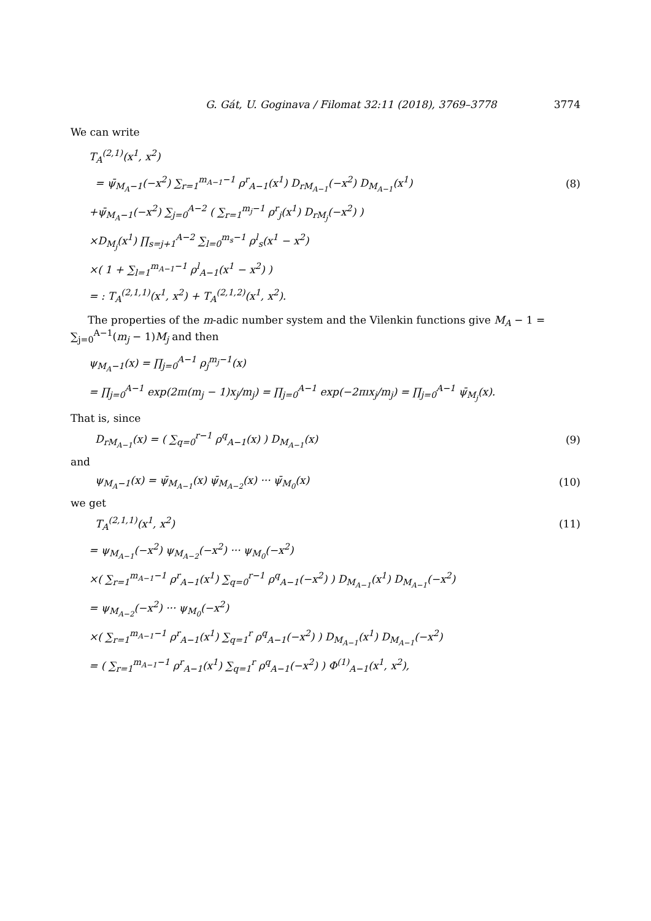G. Gát, U. Goginava / Filomat 32:11 (2018), 3769–3778 3774
We can write
T<sub>A</sub><sup>(2,1)</sup>(x<sup>1</sup>, x<sup>2</sup>)
= ψ̄<sub>M<sub>A</sub>−1</sub>(−x<sup>2</sup>) ∑<sub>r=1</sub><sup>m<sub>A−1</sub>−1</sup> ρ<sup>r</sup><sub>A−1</sub>(x<sup>1</sup>) D<sub>rM<sub>A−1</sub></sub>(−x<sup>2</sup>) D<sub>M<sub>A−1</sub></sub>(x<sup>1</sup>) (8)
+ψ̄<sub>M<sub>A</sub>−1</sub>(−x<sup>2</sup>) ∑<sub>j=0</sub><sup>A−2</sup> ( ∑<sub>r=1</sub><sup>m<sub>j</sub>−1</sup> ρ<sup>r</sup><sub>j</sub>(x<sup>1</sup>) D<sub>rM<sub>j</sub></sub>(−x<sup>2</sup>) )
×D<sub>M<sub>j</sub></sub>(x<sup>1</sup>) ∏<sub>s=j+1</sub><sup>A−2</sup> ∑<sub>l=0</sub><sup>m<sub>s</sub>−1</sup> ρ<sup>l</sup><sub>s</sub>(x<sup>1</sup> − x<sup>2</sup>)
×( 1 + ∑<sub>l=1</sub><sup>m<sub>A−1</sub>−1</sup> ρ<sup>l</sup><sub>A−1</sub>(x<sup>1</sup> − x<sup>2</sup>) )
= : T<sub>A</sub><sup>(2,1,1)</sup>(x<sup>1</sup>, x<sup>2</sup>) + T<sub>A</sub><sup>(2,1,2)</sup>(x<sup>1</sup>, x<sup>2</sup>).
The properties of the m-adic number system and the Vilenkin functions give M<sub>A</sub> − 1 = ∑<sub>j=0</sub><sup>A−1</sup>(m<sub>j</sub> − 1)M<sub>j</sub> and then
ψ<sub>M<sub>A</sub>−1</sub>(x) = ∏<sub>j=0</sub><sup>A−1</sup> ρ<sub>j</sub><sup>m<sub>j</sub>−1</sup>(x)
= ∏<sub>j=0</sub><sup>A−1</sup> exp(2πı(m<sub>j</sub> − 1)x<sub>j</sub>/m<sub>j</sub>) = ∏<sub>j=0</sub><sup>A−1</sup> exp(−2πıx<sub>j</sub>/m<sub>j</sub>) = ∏<sub>j=0</sub><sup>A−1</sup> ψ̄<sub>M<sub>j</sub></sub>(x).
That is, since
D<sub>rM<sub>A−1</sub></sub>(x) = ( ∑<sub>q=0</sub><sup>r−1</sup> ρ<sup>q</sup><sub>A−1</sub>(x) ) D<sub>M<sub>A−1</sub></sub>(x) (9)
and
ψ<sub>M<sub>A</sub>−1</sub>(x) = ψ̄<sub>M<sub>A−1</sub></sub>(x) ψ̄<sub>M<sub>A−2</sub></sub>(x) ··· ψ̄<sub>M<sub>0</sub></sub>(x) (10)
we get
T<sub>A</sub><sup>(2,1,1)</sup>(x<sup>1</sup>, x<sup>2</sup>) (11)
= ψ<sub>M<sub>A−1</sub></sub>(−x<sup>2</sup>) ψ<sub>M<sub>A−2</sub></sub>(−x<sup>2</sup>) ··· ψ<sub>M<sub>0</sub></sub>(−x<sup>2</sup>)
×( ∑<sub>r=1</sub><sup>m<sub>A−1</sub>−1</sup> ρ<sup>r</sup><sub>A−1</sub>(x<sup>1</sup>) ∑<sub>q=0</sub><sup>r−1</sup> ρ<sup>q</sup><sub>A−1</sub>(−x<sup>2</sup>) ) D<sub>M<sub>A−1</sub></sub>(x<sup>1</sup>) D<sub>M<sub>A−1</sub></sub>(−x<sup>2</sup>)
= ψ<sub>M<sub>A−2</sub></sub>(−x<sup>2</sup>) ··· ψ<sub>M<sub>0</sub></sub>(−x<sup>2</sup>)
×( ∑<sub>r=1</sub><sup>m<sub>A−1</sub>−1</sup> ρ<sup>r</sup><sub>A−1</sub>(x<sup>1</sup>) ∑<sub>q=1</sub><sup>r</sup> ρ<sup>q</sup><sub>A−1</sub>(−x<sup>2</sup>) ) D<sub>M<sub>A−1</sub></sub>(x<sup>1</sup>) D<sub>M<sub>A−1</sub></sub>(−x<sup>2</sup>)
= ( ∑<sub>r=1</sub><sup>m<sub>A−1</sub>−1</sup> ρ<sup>r</sup><sub>A−1</sub>(x<sup>1</sup>) ∑<sub>q=1</sub><sup>r</sup> ρ<sup>q</sup><sub>A−1</sub>(−x<sup>2</sup>) ) Φ<sup>(1)</sup><sub>A−1</sub>(x<sup>1</sup>, x<sup>2</sup>),